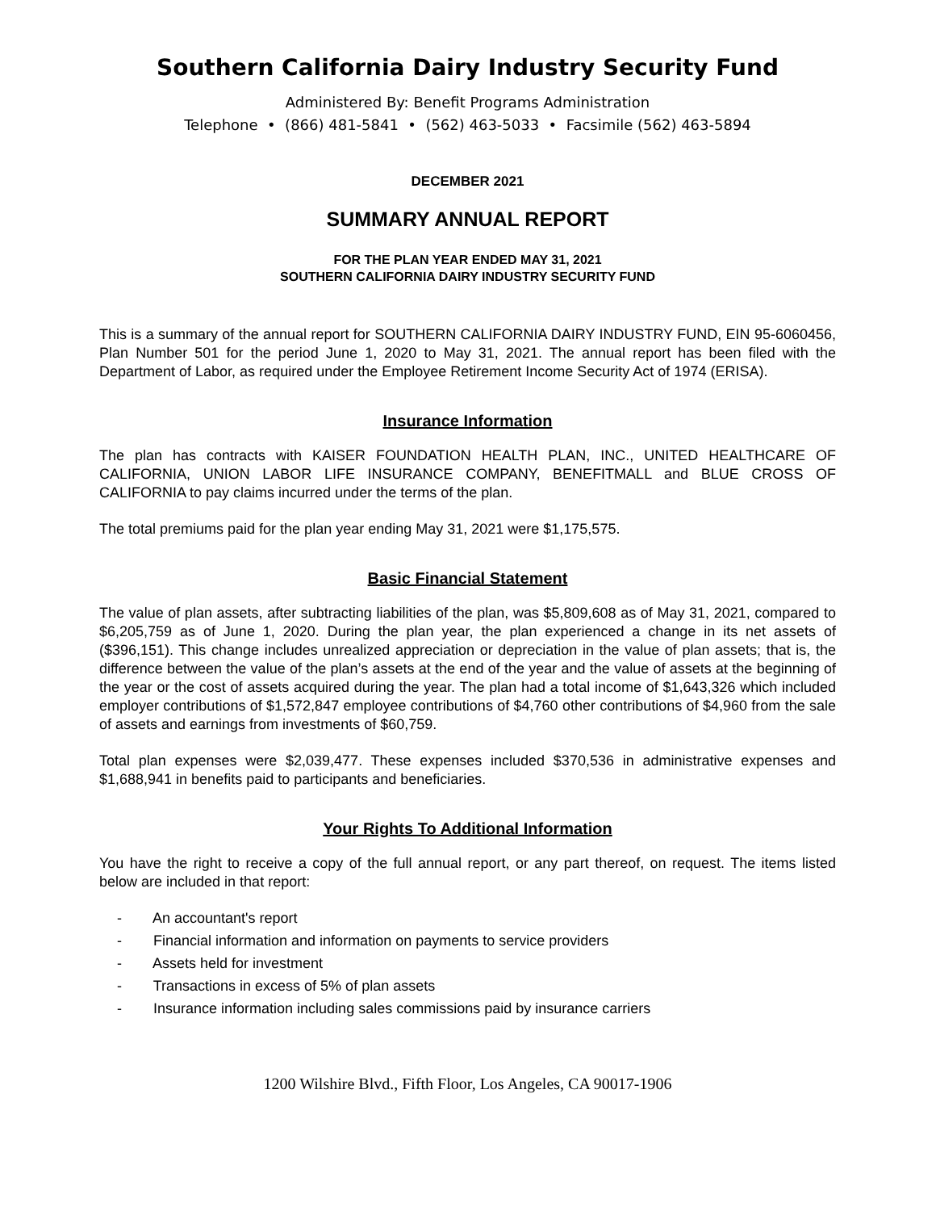Southern California Dairy Industry Security Fund
Administered By: Benefit Programs Administration
Telephone • (866) 481-5841 • (562) 463-5033 • Facsimile (562) 463-5894
DECEMBER 2021
SUMMARY ANNUAL REPORT
FOR THE PLAN YEAR ENDED MAY 31, 2021
SOUTHERN CALIFORNIA DAIRY INDUSTRY SECURITY FUND
This is a summary of the annual report for SOUTHERN CALIFORNIA DAIRY INDUSTRY FUND, EIN 95-6060456, Plan Number 501 for the period June 1, 2020 to May 31, 2021. The annual report has been filed with the Department of Labor, as required under the Employee Retirement Income Security Act of 1974 (ERISA).
Insurance Information
The plan has contracts with KAISER FOUNDATION HEALTH PLAN, INC., UNITED HEALTHCARE OF CALIFORNIA, UNION LABOR LIFE INSURANCE COMPANY, BENEFITMALL and BLUE CROSS OF CALIFORNIA to pay claims incurred under the terms of the plan.
The total premiums paid for the plan year ending May 31, 2021 were $1,175,575.
Basic Financial Statement
The value of plan assets, after subtracting liabilities of the plan, was $5,809,608 as of May 31, 2021, compared to $6,205,759 as of June 1, 2020. During the plan year, the plan experienced a change in its net assets of ($396,151). This change includes unrealized appreciation or depreciation in the value of plan assets; that is, the difference between the value of the plan’s assets at the end of the year and the value of assets at the beginning of the year or the cost of assets acquired during the year. The plan had a total income of $1,643,326 which included employer contributions of $1,572,847 employee contributions of $4,760 other contributions of $4,960 from the sale of assets and earnings from investments of $60,759.
Total plan expenses were $2,039,477. These expenses included $370,536 in administrative expenses and $1,688,941 in benefits paid to participants and beneficiaries.
Your Rights To Additional Information
You have the right to receive a copy of the full annual report, or any part thereof, on request. The items listed below are included in that report:
- An accountant's report
- Financial information and information on payments to service providers
- Assets held for investment
- Transactions in excess of 5% of plan assets
- Insurance information including sales commissions paid by insurance carriers
1200 Wilshire Blvd., Fifth Floor, Los Angeles, CA 90017-1906